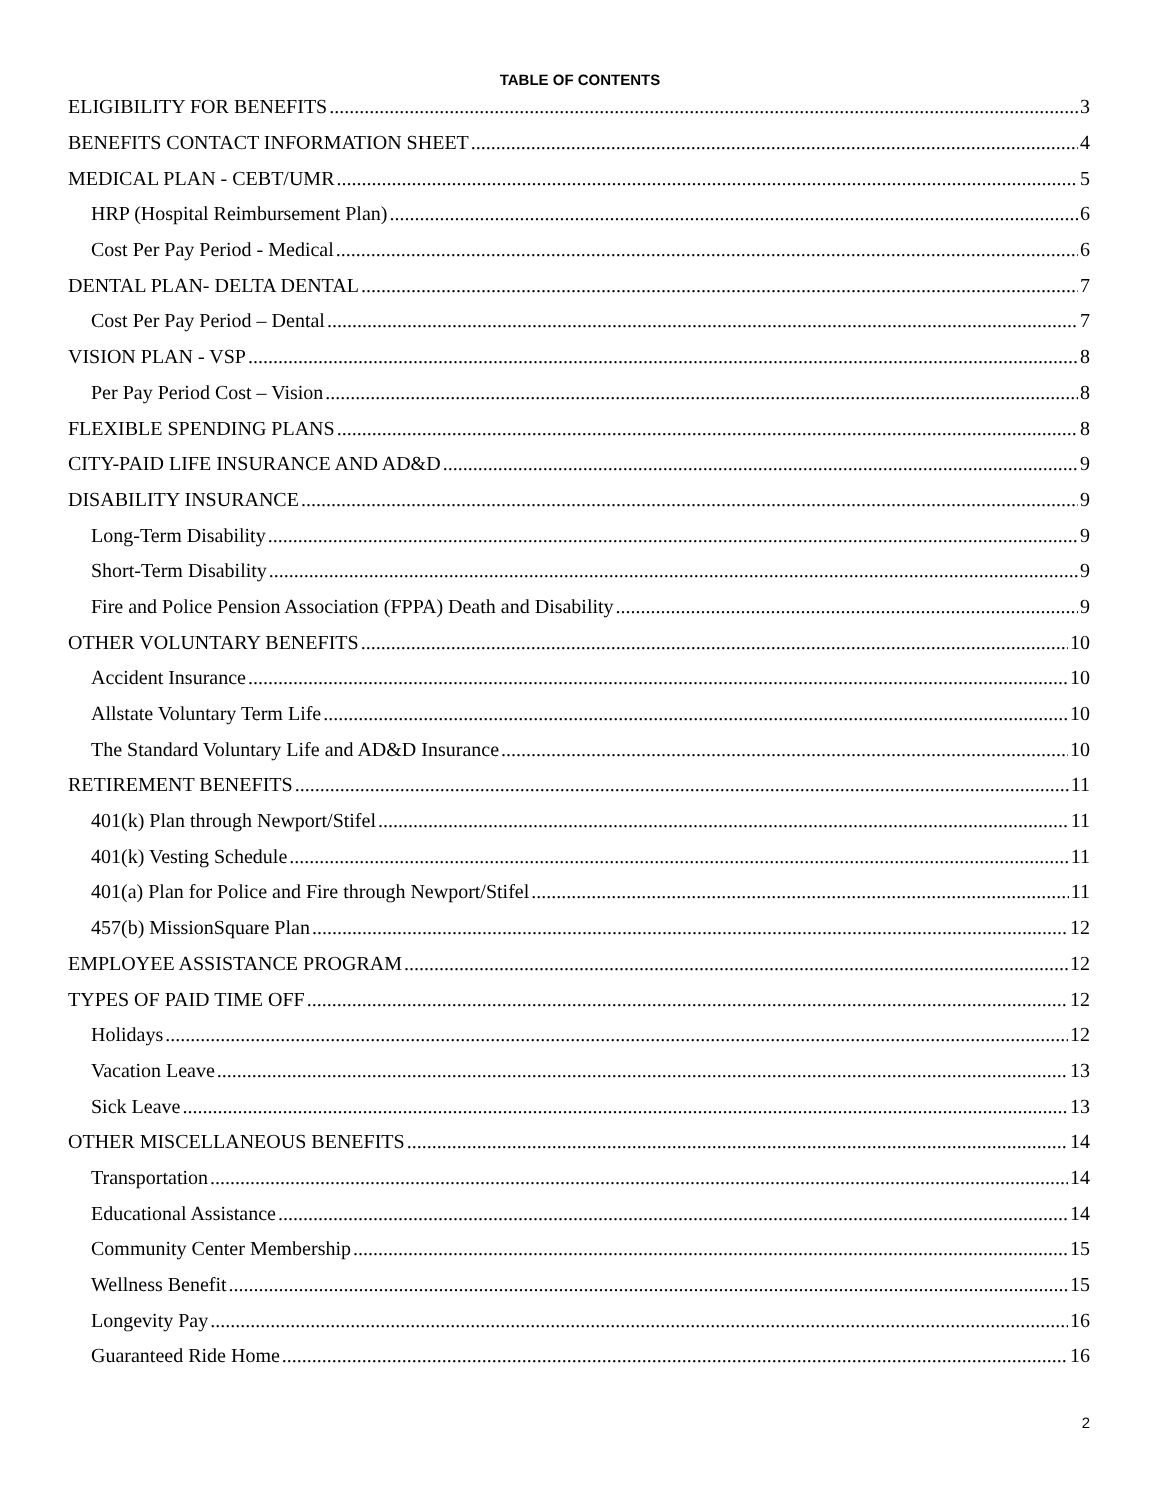TABLE OF CONTENTS
ELIGIBILITY FOR BENEFITS 3
BENEFITS CONTACT INFORMATION SHEET 4
MEDICAL PLAN - CEBT/UMR 5
HRP (Hospital Reimbursement Plan) 6
Cost Per Pay Period - Medical 6
DENTAL PLAN- DELTA DENTAL 7
Cost Per Pay Period – Dental 7
VISION PLAN - VSP 8
Per Pay Period Cost – Vision 8
FLEXIBLE SPENDING PLANS 8
CITY-PAID LIFE INSURANCE AND AD&D 9
DISABILITY INSURANCE 9
Long-Term Disability 9
Short-Term Disability 9
Fire and Police Pension Association (FPPA) Death and Disability 9
OTHER VOLUNTARY BENEFITS 10
Accident Insurance 10
Allstate Voluntary Term Life 10
The Standard Voluntary Life and AD&D Insurance 10
RETIREMENT BENEFITS 11
401(k) Plan through Newport/Stifel 11
401(k) Vesting Schedule 11
401(a) Plan for Police and Fire through Newport/Stifel 11
457(b) MissionSquare Plan 12
EMPLOYEE ASSISTANCE PROGRAM 12
TYPES OF PAID TIME OFF 12
Holidays 12
Vacation Leave 13
Sick Leave 13
OTHER MISCELLANEOUS BENEFITS 14
Transportation 14
Educational Assistance 14
Community Center Membership 15
Wellness Benefit 15
Longevity Pay 16
Guaranteed Ride Home 16
2